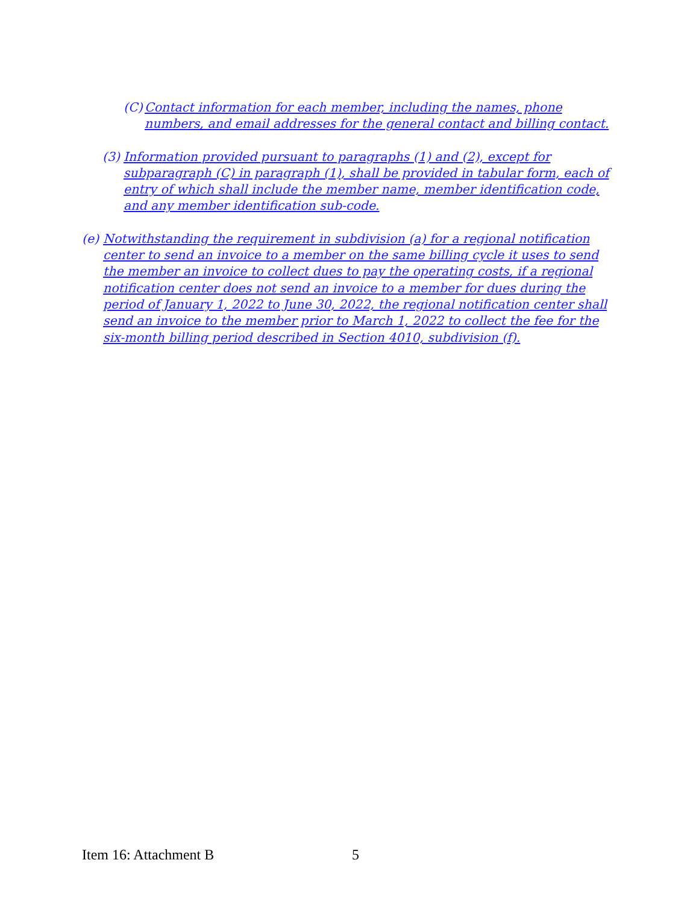(C) Contact information for each member, including the names, phone numbers, and email addresses for the general contact and billing contact.
(3) Information provided pursuant to paragraphs (1) and (2), except for subparagraph (C) in paragraph (1), shall be provided in tabular form, each of entry of which shall include the member name, member identification code, and any member identification sub-code.
(e) Notwithstanding the requirement in subdivision (a) for a regional notification center to send an invoice to a member on the same billing cycle it uses to send the member an invoice to collect dues to pay the operating costs, if a regional notification center does not send an invoice to a member for dues during the period of January 1, 2022 to June 30, 2022, the regional notification center shall send an invoice to the member prior to March 1, 2022 to collect the fee for the six-month billing period described in Section 4010, subdivision (f).
Item 16: Attachment B 5